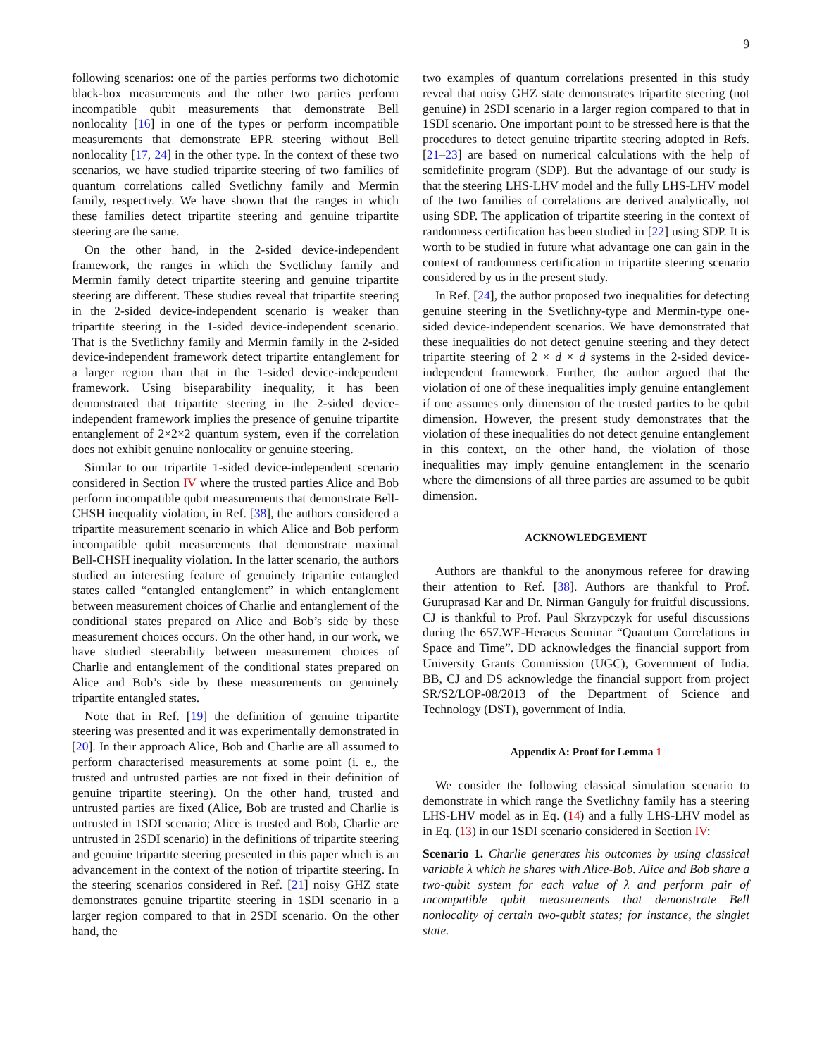9
following scenarios: one of the parties performs two dichotomic black-box measurements and the other two parties perform incompatible qubit measurements that demonstrate Bell nonlocality [16] in one of the types or perform incompatible measurements that demonstrate EPR steering without Bell nonlocality [17, 24] in the other type. In the context of these two scenarios, we have studied tripartite steering of two families of quantum correlations called Svetlichny family and Mermin family, respectively. We have shown that the ranges in which these families detect tripartite steering and genuine tripartite steering are the same.
On the other hand, in the 2-sided device-independent framework, the ranges in which the Svetlichny family and Mermin family detect tripartite steering and genuine tripartite steering are different. These studies reveal that tripartite steering in the 2-sided device-independent scenario is weaker than tripartite steering in the 1-sided device-independent scenario. That is the Svetlichny family and Mermin family in the 2-sided device-independent framework detect tripartite entanglement for a larger region than that in the 1-sided device-independent framework. Using biseparability inequality, it has been demonstrated that tripartite steering in the 2-sided device-independent framework implies the presence of genuine tripartite entanglement of 2×2×2 quantum system, even if the correlation does not exhibit genuine nonlocality or genuine steering.
Similar to our tripartite 1-sided device-independent scenario considered in Section IV where the trusted parties Alice and Bob perform incompatible qubit measurements that demonstrate Bell-CHSH inequality violation, in Ref. [38], the authors considered a tripartite measurement scenario in which Alice and Bob perform incompatible qubit measurements that demonstrate maximal Bell-CHSH inequality violation. In the latter scenario, the authors studied an interesting feature of genuinely tripartite entangled states called “entangled entanglement” in which entanglement between measurement choices of Charlie and entanglement of the conditional states prepared on Alice and Bob’s side by these measurement choices occurs. On the other hand, in our work, we have studied steerability between measurement choices of Charlie and entanglement of the conditional states prepared on Alice and Bob’s side by these measurements on genuinely tripartite entangled states.
Note that in Ref. [19] the definition of genuine tripartite steering was presented and it was experimentally demonstrated in [20]. In their approach Alice, Bob and Charlie are all assumed to perform characterised measurements at some point (i. e., the trusted and untrusted parties are not fixed in their definition of genuine tripartite steering). On the other hand, trusted and untrusted parties are fixed (Alice, Bob are trusted and Charlie is untrusted in 1SDI scenario; Alice is trusted and Bob, Charlie are untrusted in 2SDI scenario) in the definitions of tripartite steering and genuine tripartite steering presented in this paper which is an advancement in the context of the notion of tripartite steering. In the steering scenarios considered in Ref. [21] noisy GHZ state demonstrates genuine tripartite steering in 1SDI scenario in a larger region compared to that in 2SDI scenario. On the other hand, the
two examples of quantum correlations presented in this study reveal that noisy GHZ state demonstrates tripartite steering (not genuine) in 2SDI scenario in a larger region compared to that in 1SDI scenario. One important point to be stressed here is that the procedures to detect genuine tripartite steering adopted in Refs. [21–23] are based on numerical calculations with the help of semidefinite program (SDP). But the advantage of our study is that the steering LHS-LHV model and the fully LHS-LHV model of the two families of correlations are derived analytically, not using SDP. The application of tripartite steering in the context of randomness certification has been studied in [22] using SDP. It is worth to be studied in future what advantage one can gain in the context of randomness certification in tripartite steering scenario considered by us in the present study.
In Ref. [24], the author proposed two inequalities for detecting genuine steering in the Svetlichny-type and Mermin-type one-sided device-independent scenarios. We have demonstrated that these inequalities do not detect genuine steering and they detect tripartite steering of 2 × d × d systems in the 2-sided device-independent framework. Further, the author argued that the violation of one of these inequalities imply genuine entanglement if one assumes only dimension of the trusted parties to be qubit dimension. However, the present study demonstrates that the violation of these inequalities do not detect genuine entanglement in this context, on the other hand, the violation of those inequalities may imply genuine entanglement in the scenario where the dimensions of all three parties are assumed to be qubit dimension.
ACKNOWLEDGEMENT
Authors are thankful to the anonymous referee for drawing their attention to Ref. [38]. Authors are thankful to Prof. Guruprasad Kar and Dr. Nirman Ganguly for fruitful discussions. CJ is thankful to Prof. Paul Skrzypczyk for useful discussions during the 657.WE-Heraeus Seminar “Quantum Correlations in Space and Time”. DD acknowledges the financial support from University Grants Commission (UGC), Government of India. BB, CJ and DS acknowledge the financial support from project SR/S2/LOP-08/2013 of the Department of Science and Technology (DST), government of India.
Appendix A: Proof for Lemma 1
We consider the following classical simulation scenario to demonstrate in which range the Svetlichny family has a steering LHS-LHV model as in Eq. (14) and a fully LHS-LHV model as in Eq. (13) in our 1SDI scenario considered in Section IV:
Scenario 1. Charlie generates his outcomes by using classical variable λ which he shares with Alice-Bob. Alice and Bob share a two-qubit system for each value of λ and perform pair of incompatible qubit measurements that demonstrate Bell nonlocality of certain two-qubit states; for instance, the singlet state.